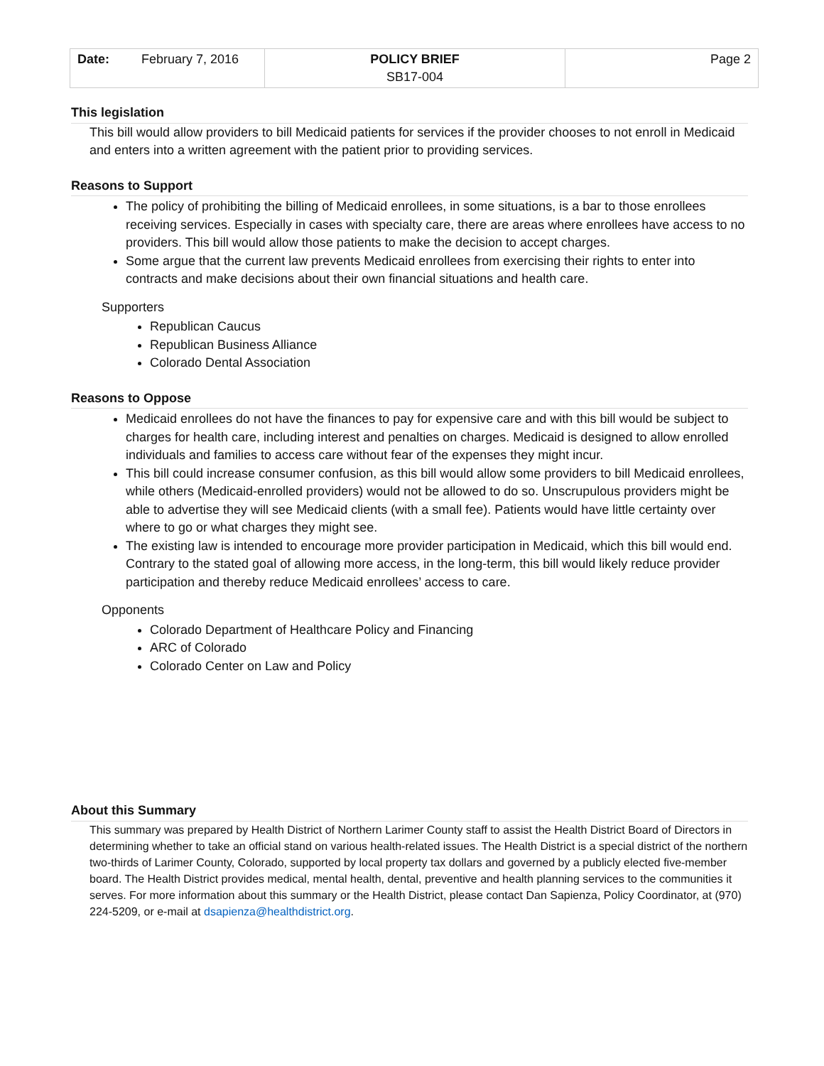| Date: February 7, 2016 | POLICY BRIEF SB17-004 | Page 2 |
This legislation
This bill would allow providers to bill Medicaid patients for services if the provider chooses to not enroll in Medicaid and enters into a written agreement with the patient prior to providing services.
Reasons to Support
The policy of prohibiting the billing of Medicaid enrollees, in some situations, is a bar to those enrollees receiving services. Especially in cases with specialty care, there are areas where enrollees have access to no providers. This bill would allow those patients to make the decision to accept charges.
Some argue that the current law prevents Medicaid enrollees from exercising their rights to enter into contracts and make decisions about their own financial situations and health care.
Supporters
Republican Caucus
Republican Business Alliance
Colorado Dental Association
Reasons to Oppose
Medicaid enrollees do not have the finances to pay for expensive care and with this bill would be subject to charges for health care, including interest and penalties on charges. Medicaid is designed to allow enrolled individuals and families to access care without fear of the expenses they might incur.
This bill could increase consumer confusion, as this bill would allow some providers to bill Medicaid enrollees, while others (Medicaid-enrolled providers) would not be allowed to do so. Unscrupulous providers might be able to advertise they will see Medicaid clients (with a small fee). Patients would have little certainty over where to go or what charges they might see.
The existing law is intended to encourage more provider participation in Medicaid, which this bill would end. Contrary to the stated goal of allowing more access, in the long-term, this bill would likely reduce provider participation and thereby reduce Medicaid enrollees’ access to care.
Opponents
Colorado Department of Healthcare Policy and Financing
ARC of Colorado
Colorado Center on Law and Policy
About this Summary
This summary was prepared by Health District of Northern Larimer County staff to assist the Health District Board of Directors in determining whether to take an official stand on various health-related issues. The Health District is a special district of the northern two-thirds of Larimer County, Colorado, supported by local property tax dollars and governed by a publicly elected five-member board. The Health District provides medical, mental health, dental, preventive and health planning services to the communities it serves. For more information about this summary or the Health District, please contact Dan Sapienza, Policy Coordinator, at (970) 224-5209, or e-mail at dsapienza@healthdistrict.org.